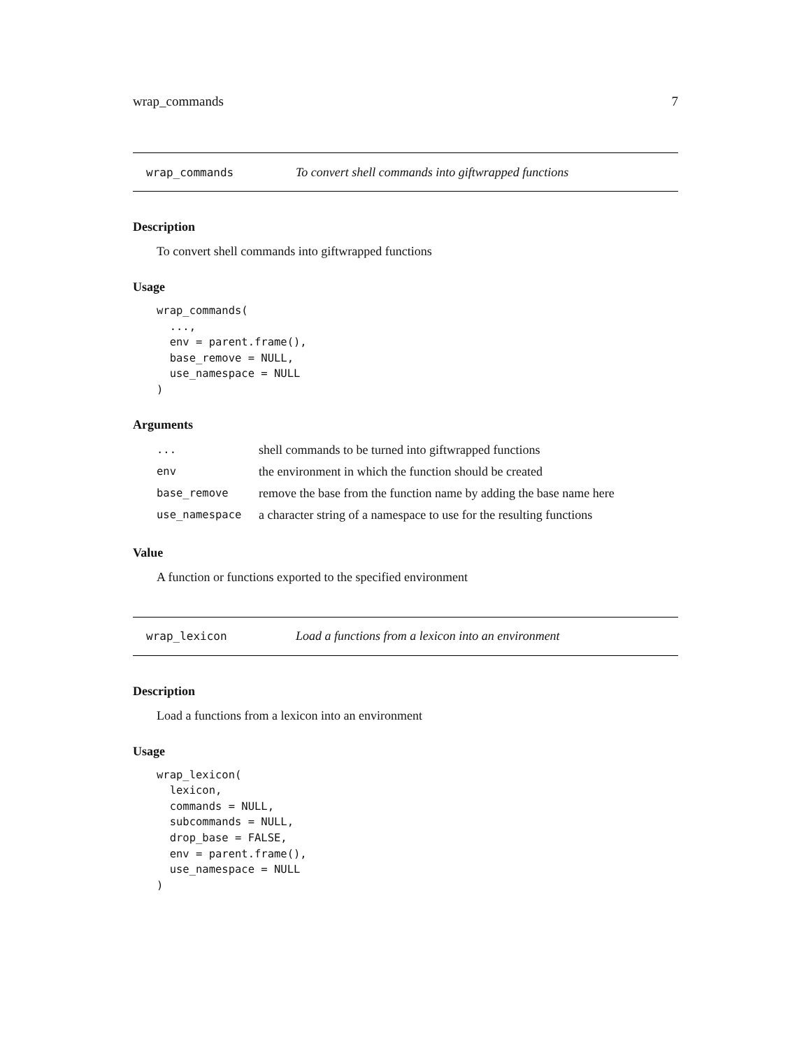wrap_commands 7
wrap_commands To convert shell commands into giftwrapped functions
Description
To convert shell commands into giftwrapped functions
Usage
wrap_commands(
  ...,
  env = parent.frame(),
  base_remove = NULL,
  use_namespace = NULL
)
Arguments
| ... | shell commands to be turned into giftwrapped functions |
| env | the environment in which the function should be created |
| base_remove | remove the base from the function name by adding the base name here |
| use_namespace | a character string of a namespace to use for the resulting functions |
Value
A function or functions exported to the specified environment
wrap_lexicon Load a functions from a lexicon into an environment
Description
Load a functions from a lexicon into an environment
Usage
wrap_lexicon(
  lexicon,
  commands = NULL,
  subcommands = NULL,
  drop_base = FALSE,
  env = parent.frame(),
  use_namespace = NULL
)